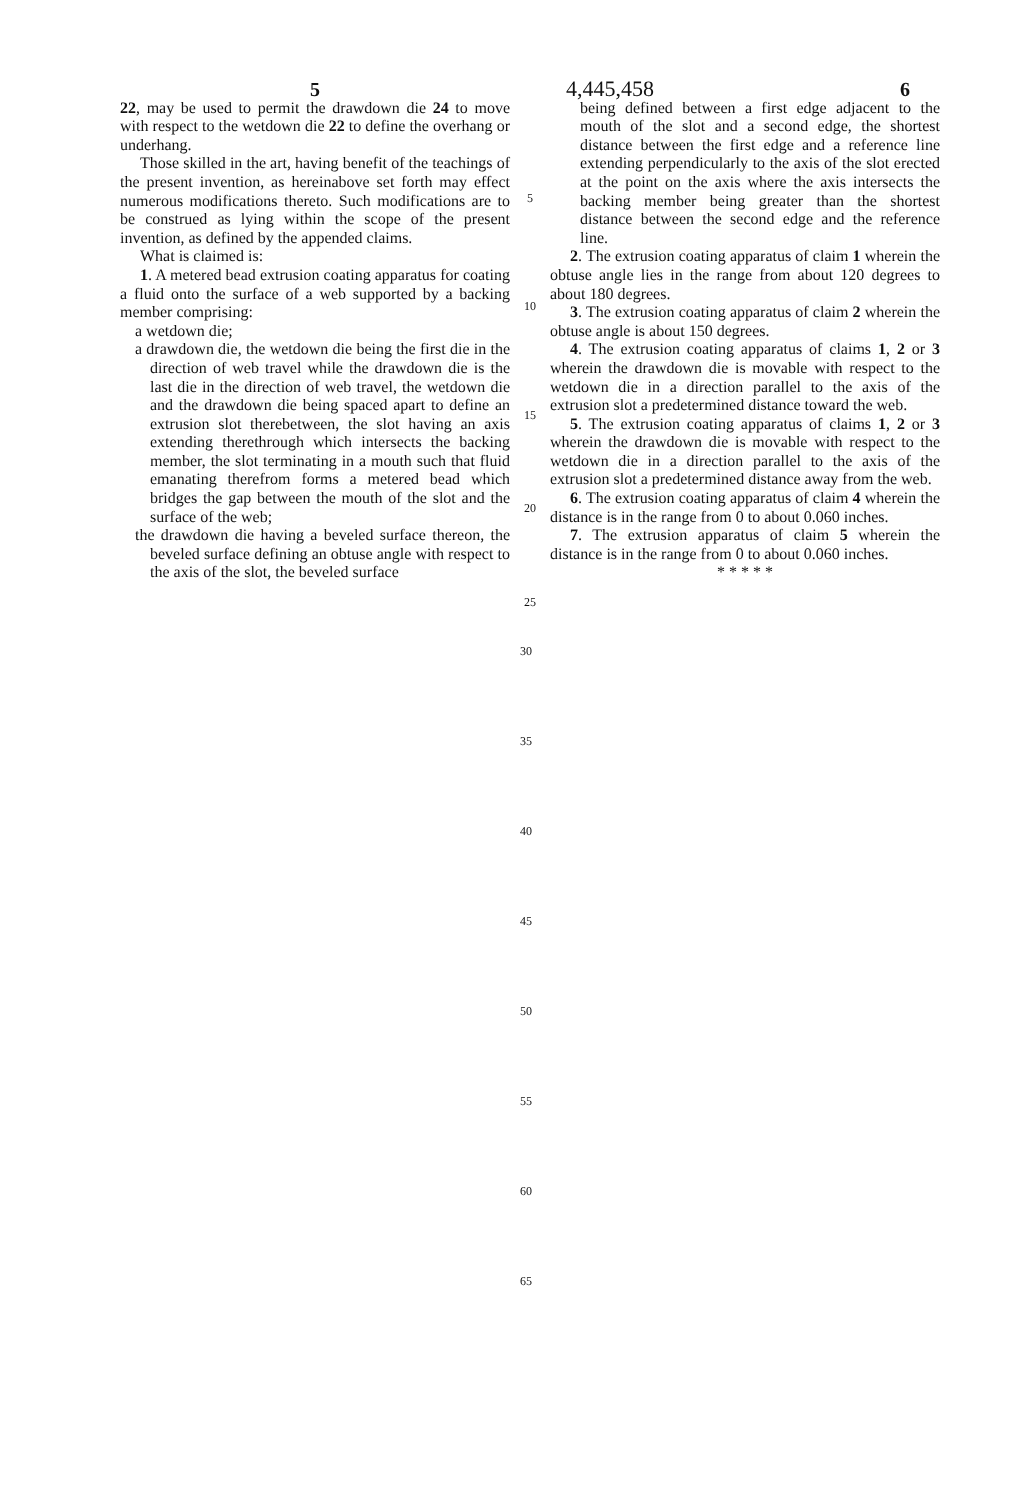5
4,445,458
6
22, may be used to permit the drawdown die 24 to move with respect to the wetdown die 22 to define the overhang or underhang.
Those skilled in the art, having benefit of the teachings of the present invention, as hereinabove set forth may effect numerous modifications thereto. Such modifications are to be construed as lying within the scope of the present invention, as defined by the appended claims.
What is claimed is:
1. A metered bead extrusion coating apparatus for coating a fluid onto the surface of a web supported by a backing member comprising:
a wetdown die;
a drawdown die, the wetdown die being the first die in the direction of web travel while the drawdown die is the last die in the direction of web travel, the wetdown die and the drawdown die being spaced apart to define an extrusion slot therebetween, the slot having an axis extending therethrough which intersects the backing member, the slot terminating in a mouth such that fluid emanating therefrom forms a metered bead which bridges the gap between the mouth of the slot and the surface of the web;
the drawdown die having a beveled surface thereon, the beveled surface defining an obtuse angle with respect to the axis of the slot, the beveled surface
5
10
15
20
25
being defined between a first edge adjacent to the mouth of the slot and a second edge, the shortest distance between the first edge and a reference line extending perpendicularly to the axis of the slot erected at the point on the axis where the axis intersects the backing member being greater than the shortest distance between the second edge and the reference line.
2. The extrusion coating apparatus of claim 1 wherein the obtuse angle lies in the range from about 120 degrees to about 180 degrees.
3. The extrusion coating apparatus of claim 2 wherein the obtuse angle is about 150 degrees.
4. The extrusion coating apparatus of claims 1, 2 or 3 wherein the drawdown die is movable with respect to the wetdown die in a direction parallel to the axis of the extrusion slot a predetermined distance toward the web.
5. The extrusion coating apparatus of claims 1, 2 or 3 wherein the drawdown die is movable with respect to the wetdown die in a direction parallel to the axis of the extrusion slot a predetermined distance away from the web.
6. The extrusion coating apparatus of claim 4 wherein the distance is in the range from 0 to about 0.060 inches.
7. The extrusion apparatus of claim 5 wherein the distance is in the range from 0 to about 0.060 inches.
* * * * *
30
35
40
45
50
55
60
65